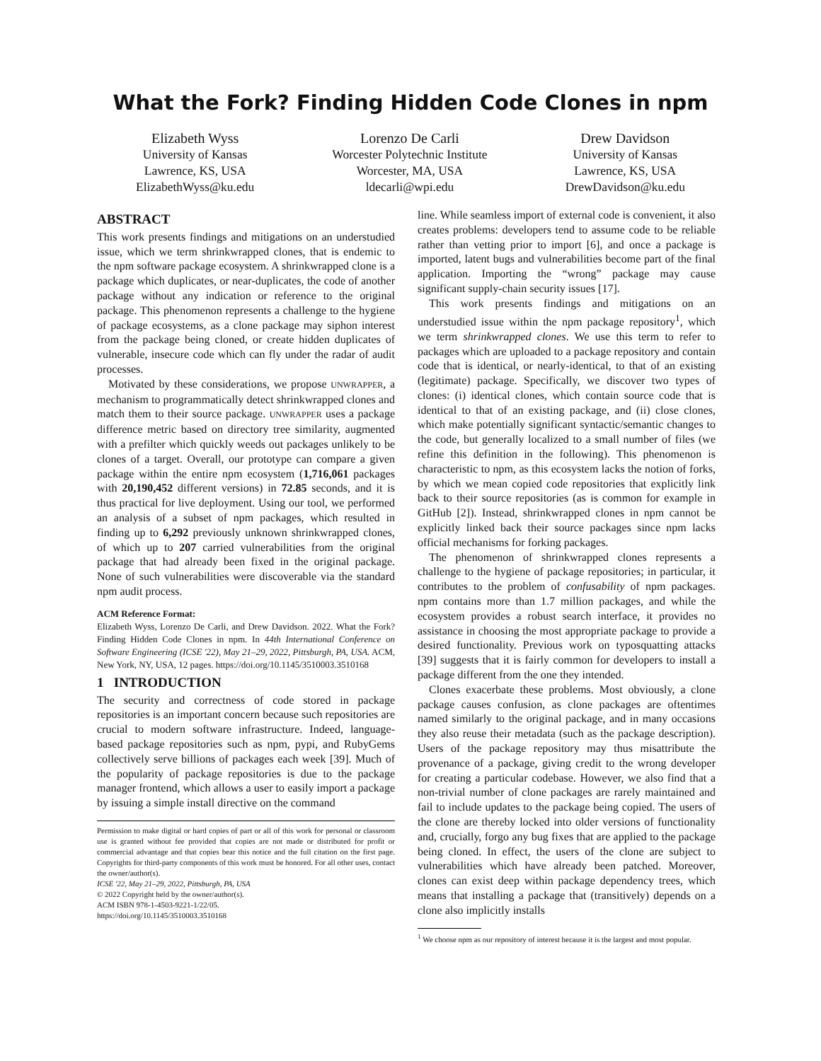What the Fork? Finding Hidden Code Clones in npm
Elizabeth Wyss
University of Kansas
Lawrence, KS, USA
ElizabethWyss@ku.edu
Lorenzo De Carli
Worcester Polytechnic Institute
Worcester, MA, USA
ldecarli@wpi.edu
Drew Davidson
University of Kansas
Lawrence, KS, USA
DrewDavidson@ku.edu
ABSTRACT
This work presents findings and mitigations on an understudied issue, which we term shrinkwrapped clones, that is endemic to the npm software package ecosystem. A shrinkwrapped clone is a package which duplicates, or near-duplicates, the code of another package without any indication or reference to the original package. This phenomenon represents a challenge to the hygiene of package ecosystems, as a clone package may siphon interest from the package being cloned, or create hidden duplicates of vulnerable, insecure code which can fly under the radar of audit processes.
Motivated by these considerations, we propose UNWRAPPER, a mechanism to programmatically detect shrinkwrapped clones and match them to their source package. UNWRAPPER uses a package difference metric based on directory tree similarity, augmented with a prefilter which quickly weeds out packages unlikely to be clones of a target. Overall, our prototype can compare a given package within the entire npm ecosystem (1,716,061 packages with 20,190,452 different versions) in 72.85 seconds, and it is thus practical for live deployment. Using our tool, we performed an analysis of a subset of npm packages, which resulted in finding up to 6,292 previously unknown shrinkwrapped clones, of which up to 207 carried vulnerabilities from the original package that had already been fixed in the original package. None of such vulnerabilities were discoverable via the standard npm audit process.
ACM Reference Format:
Elizabeth Wyss, Lorenzo De Carli, and Drew Davidson. 2022. What the Fork? Finding Hidden Code Clones in npm. In 44th International Conference on Software Engineering (ICSE '22), May 21–29, 2022, Pittsburgh, PA, USA. ACM, New York, NY, USA, 12 pages. https://doi.org/10.1145/3510003.3510168
1 INTRODUCTION
The security and correctness of code stored in package repositories is an important concern because such repositories are crucial to modern software infrastructure. Indeed, language-based package repositories such as npm, pypi, and RubyGems collectively serve billions of packages each week [39]. Much of the popularity of package repositories is due to the package manager frontend, which allows a user to easily import a package by issuing a simple install directive on the command
Permission to make digital or hard copies of part or all of this work for personal or classroom use is granted without fee provided that copies are not made or distributed for profit or commercial advantage and that copies bear this notice and the full citation on the first page. Copyrights for third-party components of this work must be honored. For all other uses, contact the owner/author(s).
ICSE '22, May 21–29, 2022, Pittsburgh, PA, USA
© 2022 Copyright held by the owner/author(s).
ACM ISBN 978-1-4503-9221-1/22/05.
https://doi.org/10.1145/3510003.3510168
line. While seamless import of external code is convenient, it also creates problems: developers tend to assume code to be reliable rather than vetting prior to import [6], and once a package is imported, latent bugs and vulnerabilities become part of the final application. Importing the “wrong” package may cause significant supply-chain security issues [17].
This work presents findings and mitigations on an understudied issue within the npm package repository<sup>1</sup>, which we term shrinkwrapped clones. We use this term to refer to packages which are uploaded to a package repository and contain code that is identical, or nearly-identical, to that of an existing (legitimate) package. Specifically, we discover two types of clones: (i) identical clones, which contain source code that is identical to that of an existing package, and (ii) close clones, which make potentially significant syntactic/semantic changes to the code, but generally localized to a small number of files (we refine this definition in the following). This phenomenon is characteristic to npm, as this ecosystem lacks the notion of forks, by which we mean copied code repositories that explicitly link back to their source repositories (as is common for example in GitHub [2]). Instead, shrinkwrapped clones in npm cannot be explicitly linked back their source packages since npm lacks official mechanisms for forking packages.
The phenomenon of shrinkwrapped clones represents a challenge to the hygiene of package repositories; in particular, it contributes to the problem of confusability of npm packages. npm contains more than 1.7 million packages, and while the ecosystem provides a robust search interface, it provides no assistance in choosing the most appropriate package to provide a desired functionality. Previous work on typosquatting attacks [39] suggests that it is fairly common for developers to install a package different from the one they intended.
Clones exacerbate these problems. Most obviously, a clone package causes confusion, as clone packages are oftentimes named similarly to the original package, and in many occasions they also reuse their metadata (such as the package description). Users of the package repository may thus misattribute the provenance of a package, giving credit to the wrong developer for creating a particular codebase. However, we also find that a non-trivial number of clone packages are rarely maintained and fail to include updates to the package being copied. The users of the clone are thereby locked into older versions of functionality and, crucially, forgo any bug fixes that are applied to the package being cloned. In effect, the users of the clone are subject to vulnerabilities which have already been patched. Moreover, clones can exist deep within package dependency trees, which means that installing a package that (transitively) depends on a clone also implicitly installs
<sup>1</sup> We choose npm as our repository of interest because it is the largest and most popular.